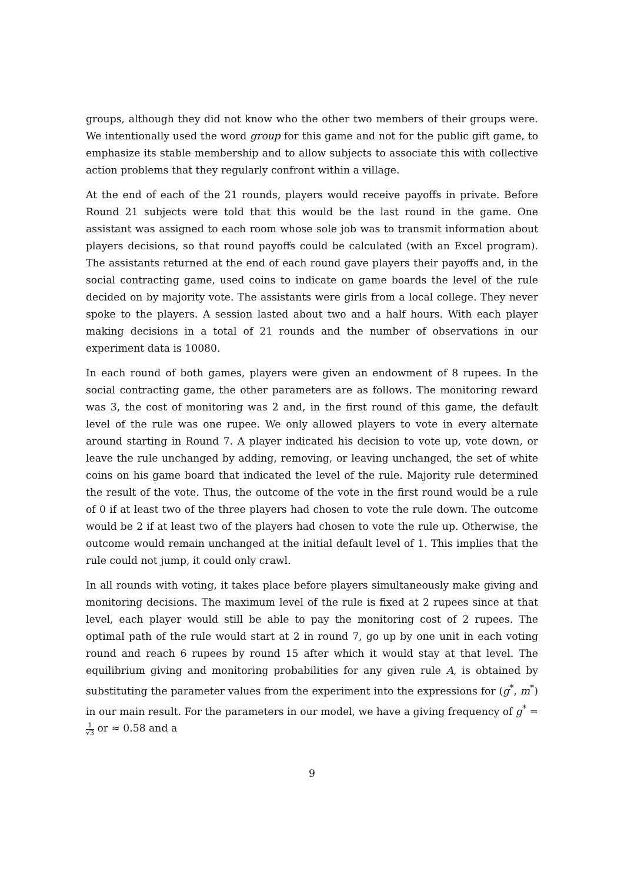groups, although they did not know who the other two members of their groups were. We intentionally used the word group for this game and not for the public gift game, to emphasize its stable membership and to allow subjects to associate this with collective action problems that they regularly confront within a village.
At the end of each of the 21 rounds, players would receive payoffs in private. Before Round 21 subjects were told that this would be the last round in the game. One assistant was assigned to each room whose sole job was to transmit information about players decisions, so that round payoffs could be calculated (with an Excel program). The assistants returned at the end of each round gave players their payoffs and, in the social contracting game, used coins to indicate on game boards the level of the rule decided on by majority vote. The assistants were girls from a local college. They never spoke to the players. A session lasted about two and a half hours. With each player making decisions in a total of 21 rounds and the number of observations in our experiment data is 10080.
In each round of both games, players were given an endowment of 8 rupees. In the social contracting game, the other parameters are as follows. The monitoring reward was 3, the cost of monitoring was 2 and, in the first round of this game, the default level of the rule was one rupee. We only allowed players to vote in every alternate around starting in Round 7. A player indicated his decision to vote up, vote down, or leave the rule unchanged by adding, removing, or leaving unchanged, the set of white coins on his game board that indicated the level of the rule. Majority rule determined the result of the vote. Thus, the outcome of the vote in the first round would be a rule of 0 if at least two of the three players had chosen to vote the rule down. The outcome would be 2 if at least two of the players had chosen to vote the rule up. Otherwise, the outcome would remain unchanged at the initial default level of 1. This implies that the rule could not jump, it could only crawl.
In all rounds with voting, it takes place before players simultaneously make giving and monitoring decisions. The maximum level of the rule is fixed at 2 rupees since at that level, each player would still be able to pay the monitoring cost of 2 rupees. The optimal path of the rule would start at 2 in round 7, go up by one unit in each voting round and reach 6 rupees by round 15 after which it would stay at that level. The equilibrium giving and monitoring probabilities for any given rule A, is obtained by substituting the parameter values from the experiment into the expressions for (g<sup>*</sup>, m<sup>*</sup>) in our main result. For the parameters in our model, we have a giving frequency of g<sup>*</sup> = 1 √3 or ≈ 0.58 and a
9